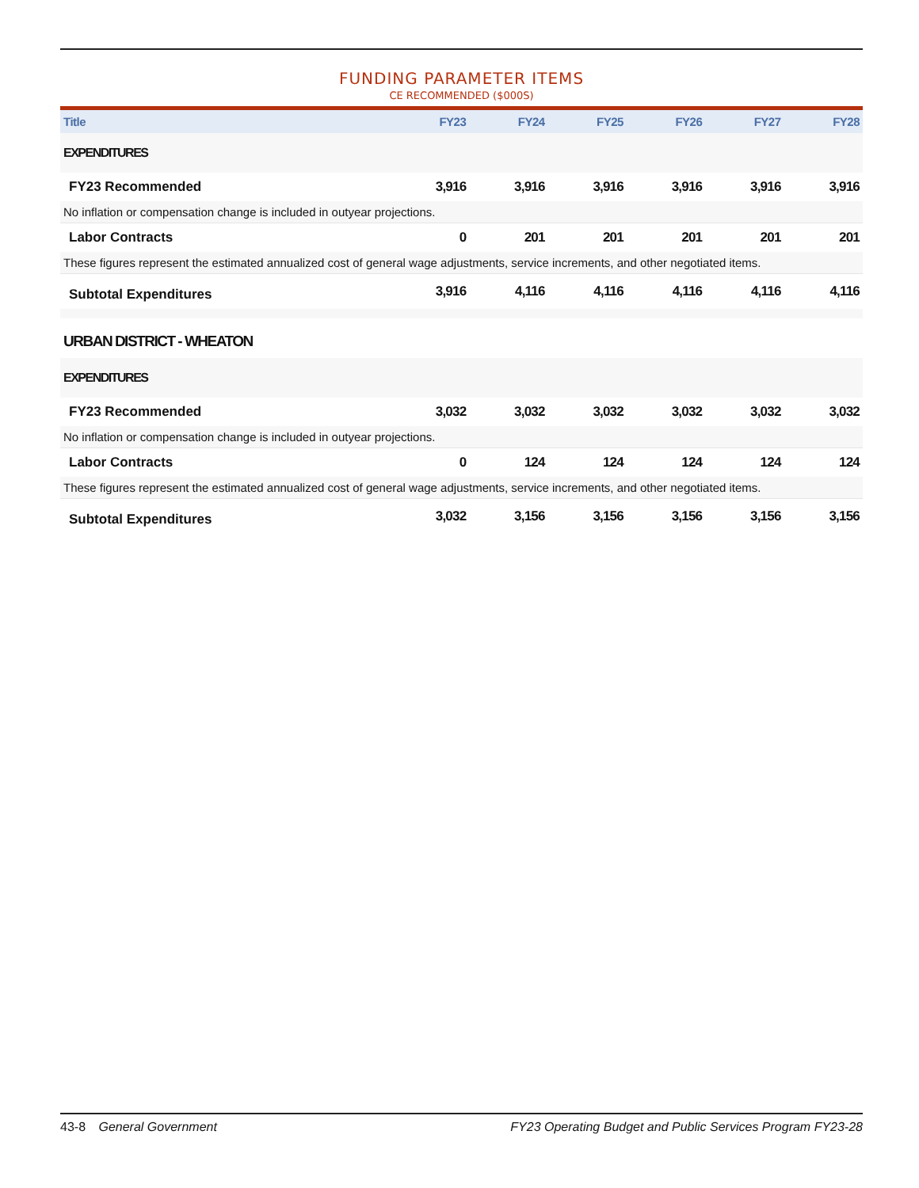FUNDING PARAMETER ITEMS
CE RECOMMENDED ($000S)
| Title | FY23 | FY24 | FY25 | FY26 | FY27 | FY28 |
| --- | --- | --- | --- | --- | --- | --- |
| EXPENDITURES | | | | | | |
| FY23 Recommended | 3,916 | 3,916 | 3,916 | 3,916 | 3,916 | 3,916 |
| No inflation or compensation change is included in outyear projections. | | | | | | |
| Labor Contracts | 0 | 201 | 201 | 201 | 201 | 201 |
| These figures represent the estimated annualized cost of general wage adjustments, service increments, and other negotiated items. | | | | | | |
| Subtotal Expenditures | 3,916 | 4,116 | 4,116 | 4,116 | 4,116 | 4,116 |
| URBAN DISTRICT - WHEATON | | | | | | |
| EXPENDITURES | | | | | | |
| FY23 Recommended | 3,032 | 3,032 | 3,032 | 3,032 | 3,032 | 3,032 |
| No inflation or compensation change is included in outyear projections. | | | | | | |
| Labor Contracts | 0 | 124 | 124 | 124 | 124 | 124 |
| These figures represent the estimated annualized cost of general wage adjustments, service increments, and other negotiated items. | | | | | | |
| Subtotal Expenditures | 3,032 | 3,156 | 3,156 | 3,156 | 3,156 | 3,156 |
43-8 General Government FY23 Operating Budget and Public Services Program FY23-28